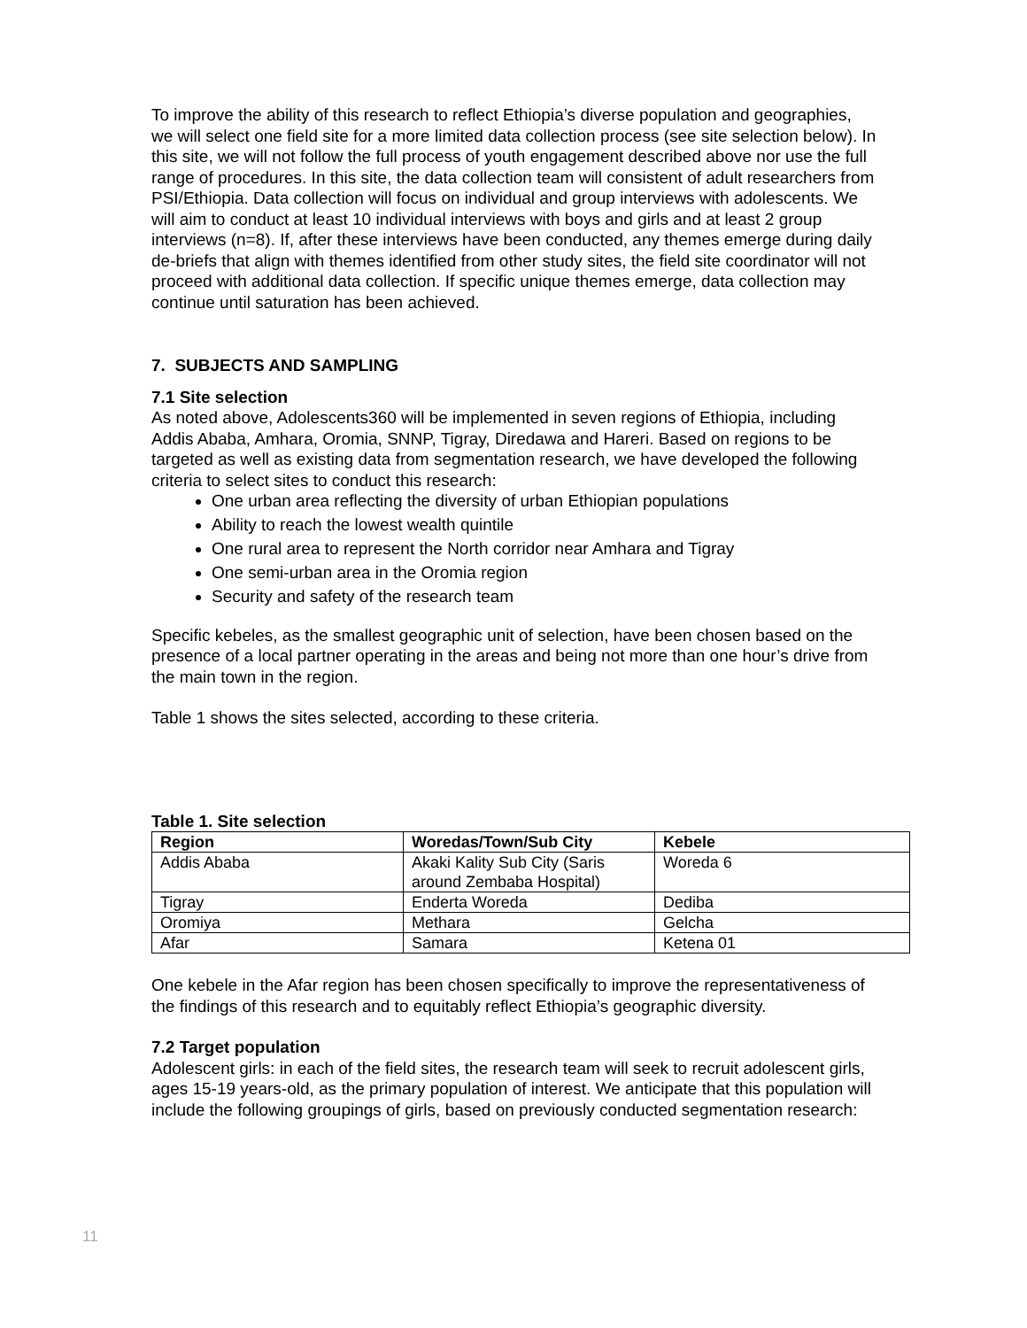To improve the ability of this research to reflect Ethiopia’s diverse population and geographies, we will select one field site for a more limited data collection process (see site selection below). In this site, we will not follow the full process of youth engagement described above nor use the full range of procedures. In this site, the data collection team will consistent of adult researchers from PSI/Ethiopia. Data collection will focus on individual and group interviews with adolescents. We will aim to conduct at least 10 individual interviews with boys and girls and at least 2 group interviews (n=8). If, after these interviews have been conducted, any themes emerge during daily de-briefs that align with themes identified from other study sites, the field site coordinator will not proceed with additional data collection. If specific unique themes emerge, data collection may continue until saturation has been achieved.
7. SUBJECTS AND SAMPLING
7.1 Site selection
As noted above, Adolescents360 will be implemented in seven regions of Ethiopia, including Addis Ababa, Amhara, Oromia, SNNP, Tigray, Diredawa and Hareri. Based on regions to be targeted as well as existing data from segmentation research, we have developed the following criteria to select sites to conduct this research:
One urban area reflecting the diversity of urban Ethiopian populations
Ability to reach the lowest wealth quintile
One rural area to represent the North corridor near Amhara and Tigray
One semi-urban area in the Oromia region
Security and safety of the research team
Specific kebeles, as the smallest geographic unit of selection, have been chosen based on the presence of a local partner operating in the areas and being not more than one hour’s drive from the main town in the region.
Table 1 shows the sites selected, according to these criteria.
Table 1. Site selection
| Region | Woredas/Town/Sub City | Kebele |
| --- | --- | --- |
| Addis Ababa | Akaki Kality Sub City (Saris around Zembaba Hospital) | Woreda 6 |
| Tigray | Enderta Woreda | Dediba |
| Oromiya | Methara | Gelcha |
| Afar | Samara | Ketena 01 |
One kebele in the Afar region has been chosen specifically to improve the representativeness of the findings of this research and to equitably reflect Ethiopia’s geographic diversity.
7.2 Target population
Adolescent girls: in each of the field sites, the research team will seek to recruit adolescent girls, ages 15-19 years-old, as the primary population of interest. We anticipate that this population will include the following groupings of girls, based on previously conducted segmentation research:
11